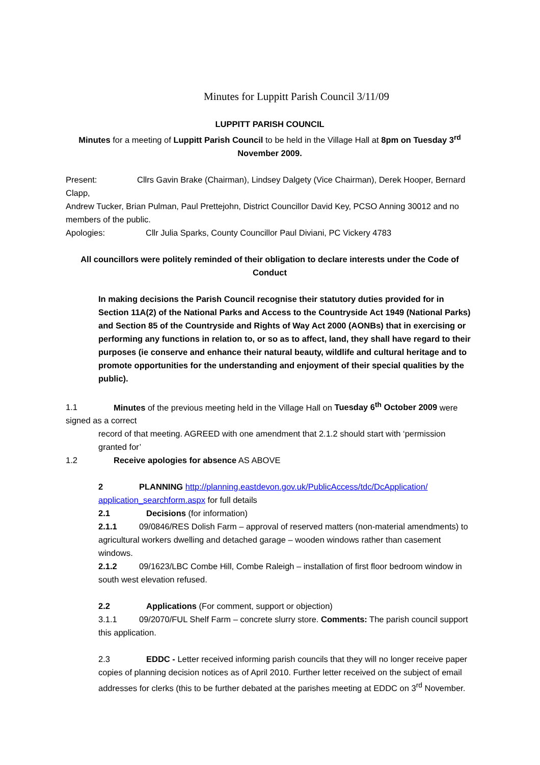Minutes for Luppitt Parish Council 3/11/09
LUPPITT PARISH COUNCIL
Minutes for a meeting of Luppitt Parish Council to be held in the Village Hall at 8pm on Tuesday 3<sup>rd</sup> November 2009.
Present: Cllrs Gavin Brake (Chairman), Lindsey Dalgety (Vice Chairman), Derek Hooper, Bernard Clapp,
Andrew Tucker, Brian Pulman, Paul Prettejohn, District Councillor David Key, PCSO Anning 30012 and no members of the public.
Apologies: Cllr Julia Sparks, County Councillor Paul Diviani, PC Vickery 4783
All councillors were politely reminded of their obligation to declare interests under the Code of Conduct
In making decisions the Parish Council recognise their statutory duties provided for in Section 11A(2) of the National Parks and Access to the Countryside Act 1949 (National Parks) and Section 85 of the Countryside and Rights of Way Act 2000 (AONBs) that in exercising or performing any functions in relation to, or so as to affect, land, they shall have regard to their purposes (ie conserve and enhance their natural beauty, wildlife and cultural heritage and to promote opportunities for the understanding and enjoyment of their special qualities by the public).
1.1 Minutes of the previous meeting held in the Village Hall on Tuesday 6<sup>th</sup> October 2009 were signed as a correct
record of that meeting. AGREED with one amendment that 2.1.2 should start with ‘permission granted for’
1.2 Receive apologies for absence AS ABOVE
2 PLANNING http://planning.eastdevon.gov.uk/PublicAccess/tdc/DcApplication/ application_searchform.aspx for full details
2.1 Decisions (for information)
2.1.1 09/0846/RES Dolish Farm – approval of reserved matters (non-material amendments) to agricultural workers dwelling and detached garage – wooden windows rather than casement windows.
2.1.2 09/1623/LBC Combe Hill, Combe Raleigh – installation of first floor bedroom window in south west elevation refused.
2.2 Applications (For comment, support or objection)
3.1.1 09/2070/FUL Shelf Farm – concrete slurry store. Comments: The parish council support this application.
2.3 EDDC - Letter received informing parish councils that they will no longer receive paper copies of planning decision notices as of April 2010. Further letter received on the subject of email addresses for clerks (this to be further debated at the parishes meeting at EDDC on 3<sup>rd</sup> November.